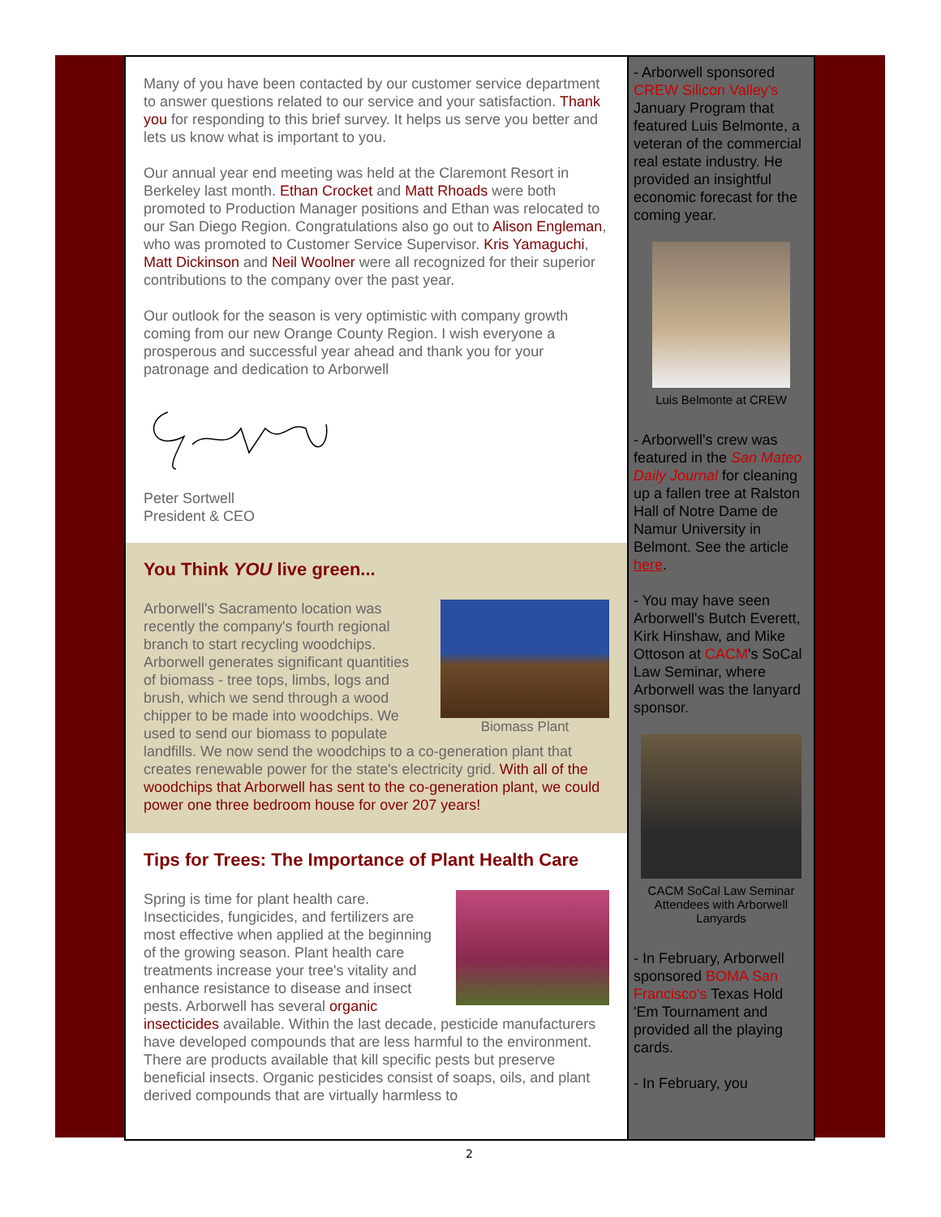Many of you have been contacted by our customer service department to answer questions related to our service and your satisfaction. Thank you for responding to this brief survey. It helps us serve you better and lets us know what is important to you.
Our annual year end meeting was held at the Claremont Resort in Berkeley last month. Ethan Crocket and Matt Rhoads were both promoted to Production Manager positions and Ethan was relocated to our San Diego Region. Congratulations also go out to Alison Engleman, who was promoted to Customer Service Supervisor. Kris Yamaguchi, Matt Dickinson and Neil Woolner were all recognized for their superior contributions to the company over the past year.
Our outlook for the season is very optimistic with company growth coming from our new Orange County Region. I wish everyone a prosperous and successful year ahead and thank you for your patronage and dedication to Arborwell
Peter Sortwell
President & CEO
You Think YOU live green...
Biomass Plant
Arborwell's Sacramento location was recently the company's fourth regional branch to start recycling woodchips. Arborwell generates significant quantities of biomass - tree tops, limbs, logs and brush, which we send through a wood chipper to be made into woodchips. We used to send our biomass to populate landfills. We now send the woodchips to a co-generation plant that creates renewable power for the state's electricity grid. With all of the woodchips that Arborwell has sent to the co-generation plant, we could power one three bedroom house for over 207 years!
Tips for Trees: The Importance of Plant Health Care
Spring is time for plant health care. Insecticides, fungicides, and fertilizers are most effective when applied at the beginning of the growing season. Plant health care treatments increase your tree's vitality and enhance resistance to disease and insect pests. Arborwell has several organic insecticides available. Within the last decade, pesticide manufacturers have developed compounds that are less harmful to the environment. There are products available that kill specific pests but preserve beneficial insects. Organic pesticides consist of soaps, oils, and plant derived compounds that are virtually harmless to
- Arborwell sponsored CREW Silicon Valley's January Program that featured Luis Belmonte, a veteran of the commercial real estate industry. He provided an insightful economic forecast for the coming year.
Luis Belmonte at CREW
- Arborwell's crew was featured in the San Mateo Daily Journal for cleaning up a fallen tree at Ralston Hall of Notre Dame de Namur University in Belmont. See the article here.
- You may have seen Arborwell's Butch Everett, Kirk Hinshaw, and Mike Ottoson at CACM's SoCal Law Seminar, where Arborwell was the lanyard sponsor.
CACM SoCal Law Seminar Attendees with Arborwell Lanyards
- In February, Arborwell sponsored BOMA San Francisco's Texas Hold 'Em Tournament and provided all the playing cards.
- In February, you
2